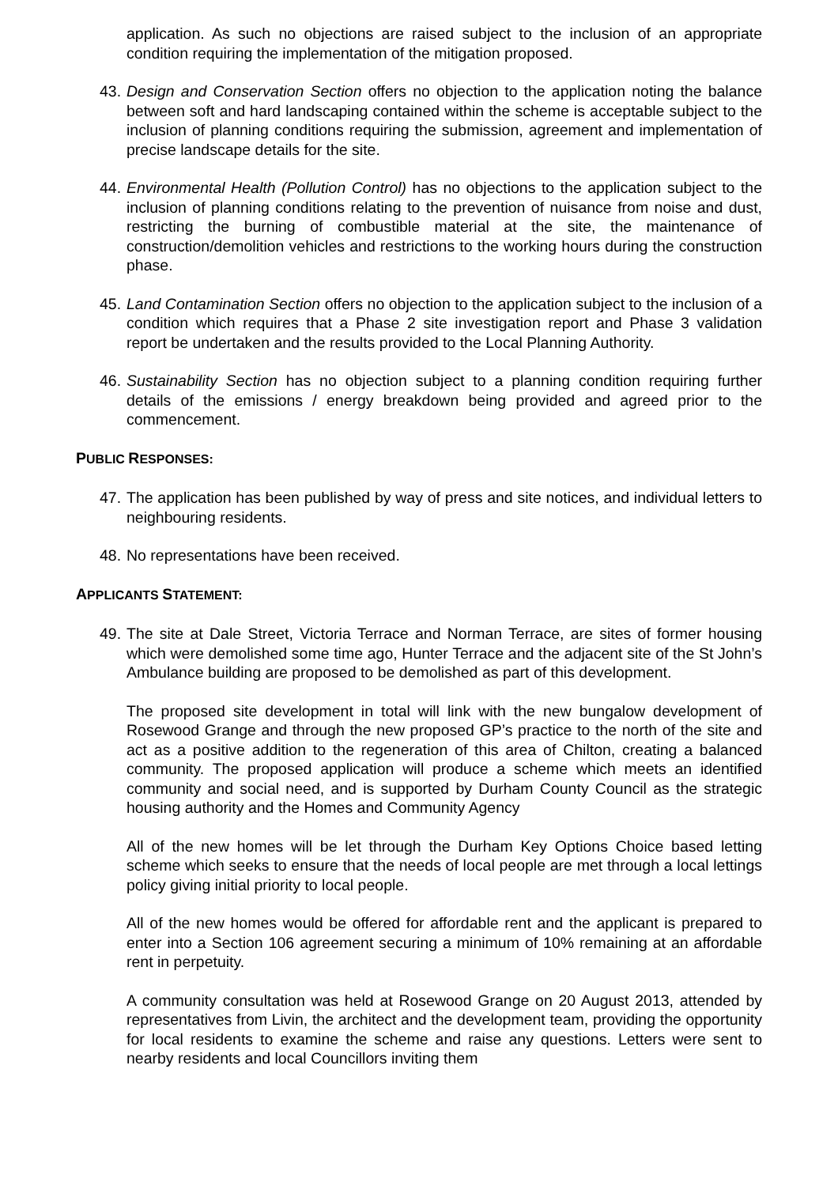application. As such no objections are raised subject to the inclusion of an appropriate condition requiring the implementation of the mitigation proposed.
43.
Design and Conservation Section offers no objection to the application noting the balance between soft and hard landscaping contained within the scheme is acceptable subject to the inclusion of planning conditions requiring the submission, agreement and implementation of precise landscape details for the site.
44.
Environmental Health (Pollution Control) has no objections to the application subject to the inclusion of planning conditions relating to the prevention of nuisance from noise and dust, restricting the burning of combustible material at the site, the maintenance of construction/demolition vehicles and restrictions to the working hours during the construction phase.
45.
Land Contamination Section offers no objection to the application subject to the inclusion of a condition which requires that a Phase 2 site investigation report and Phase 3 validation report be undertaken and the results provided to the Local Planning Authority.
46.
Sustainability Section has no objection subject to a planning condition requiring further details of the emissions / energy breakdown being provided and agreed prior to the commencement.
PUBLIC RESPONSES:
47.
The application has been published by way of press and site notices, and individual letters to neighbouring residents.
48.
No representations have been received.
APPLICANTS STATEMENT:
49.
The site at Dale Street, Victoria Terrace and Norman Terrace, are sites of former housing which were demolished some time ago, Hunter Terrace and the adjacent site of the St John’s Ambulance building are proposed to be demolished as part of this development.
The proposed site development in total will link with the new bungalow development of Rosewood Grange and through the new proposed GP’s practice to the north of the site and act as a positive addition to the regeneration of this area of Chilton, creating a balanced community. The proposed application will produce a scheme which meets an identified community and social need, and is supported by Durham County Council as the strategic housing authority and the Homes and Community Agency
All of the new homes will be let through the Durham Key Options Choice based letting scheme which seeks to ensure that the needs of local people are met through a local lettings policy giving initial priority to local people.
All of the new homes would be offered for affordable rent and the applicant is prepared to enter into a Section 106 agreement securing a minimum of 10% remaining at an affordable rent in perpetuity.
A community consultation was held at Rosewood Grange on 20 August 2013, attended by representatives from Livin, the architect and the development team, providing the opportunity for local residents to examine the scheme and raise any questions. Letters were sent to nearby residents and local Councillors inviting them